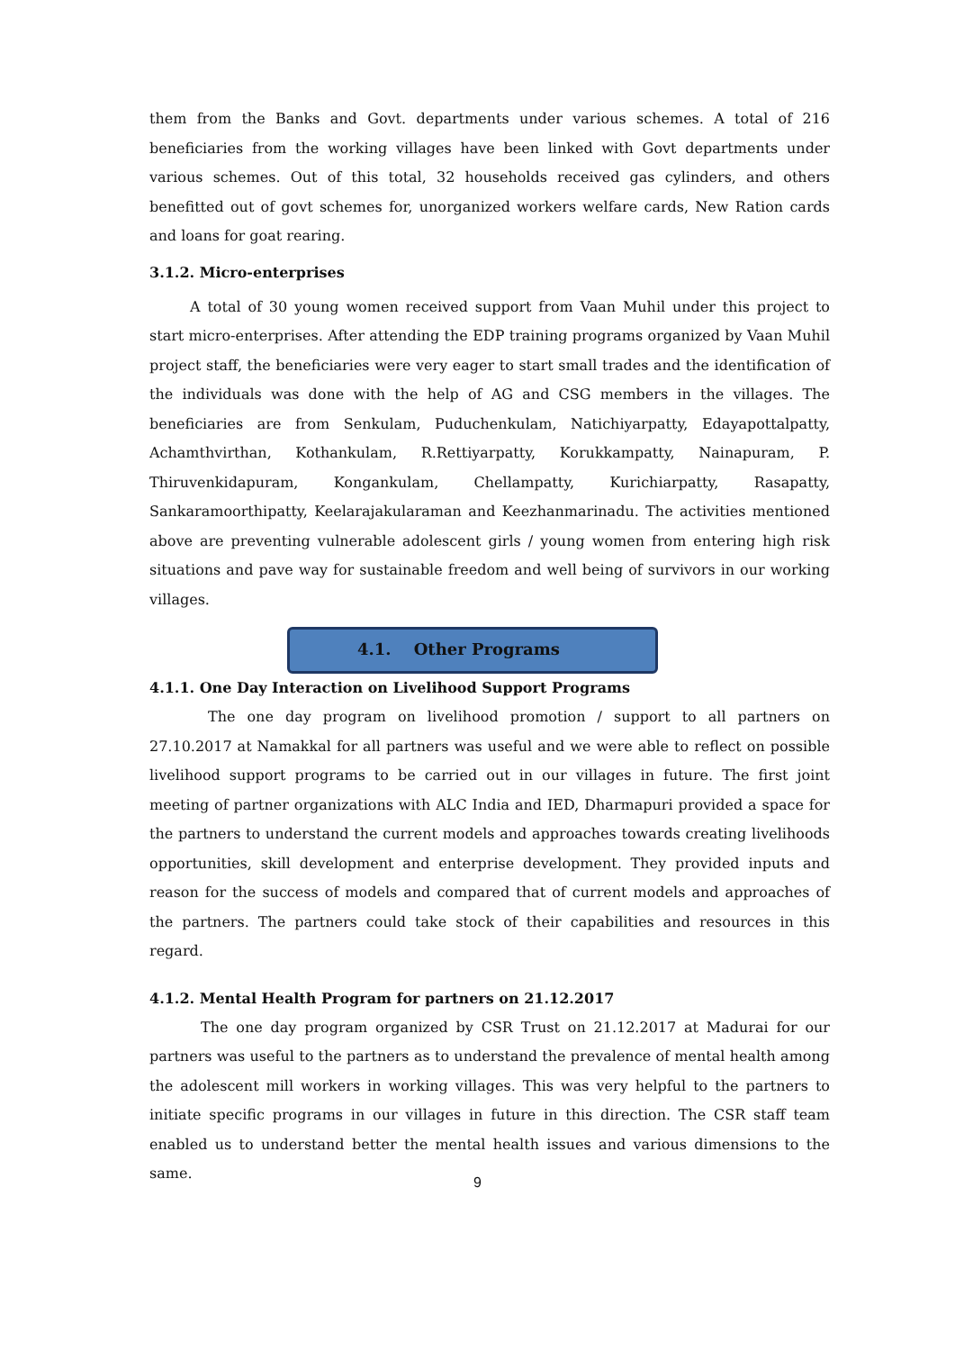them from the Banks and Govt. departments under various schemes. A total of 216 beneficiaries from the working villages have been linked with Govt departments under various schemes. Out of this total, 32 households received gas cylinders, and others benefitted out of govt schemes for, unorganized workers welfare cards, New Ration cards and loans for goat rearing.
3.1.2. Micro-enterprises
A total of 30 young women received support from Vaan Muhil under this project to start micro-enterprises. After attending the EDP training programs organized by Vaan Muhil project staff, the beneficiaries were very eager to start small trades and the identification of the individuals was done with the help of AG and CSG members in the villages. The beneficiaries are from Senkulam, Puduchenkulam, Natichiyarpatty, Edayapottalpatty, Achamthvirthan, Kothankulam, R.Rettiyarpatty, Korukkampatty, Nainapuram, P. Thiruvenkidapuram, Kongankulam, Chellampatty, Kurichiarpatty, Rasapatty, Sankaramoorthipatty, Keelarajakularaman and Keezhanmarinadu. The activities mentioned above are preventing vulnerable adolescent girls / young women from entering high risk situations and pave way for sustainable freedom and well being of survivors in our working villages.
4.1. Other Programs
4.1.1. One Day Interaction on Livelihood Support Programs
The one day program on livelihood promotion / support to all partners on 27.10.2017 at Namakkal for all partners was useful and we were able to reflect on possible livelihood support programs to be carried out in our villages in future. The first joint meeting of partner organizations with ALC India and IED, Dharmapuri provided a space for the partners to understand the current models and approaches towards creating livelihoods opportunities, skill development and enterprise development. They provided inputs and reason for the success of models and compared that of current models and approaches of the partners. The partners could take stock of their capabilities and resources in this regard.
4.1.2. Mental Health Program for partners on 21.12.2017
The one day program organized by CSR Trust on 21.12.2017 at Madurai for our partners was useful to the partners as to understand the prevalence of mental health among the adolescent mill workers in working villages. This was very helpful to the partners to initiate specific programs in our villages in future in this direction. The CSR staff team enabled us to understand better the mental health issues and various dimensions to the same.
9